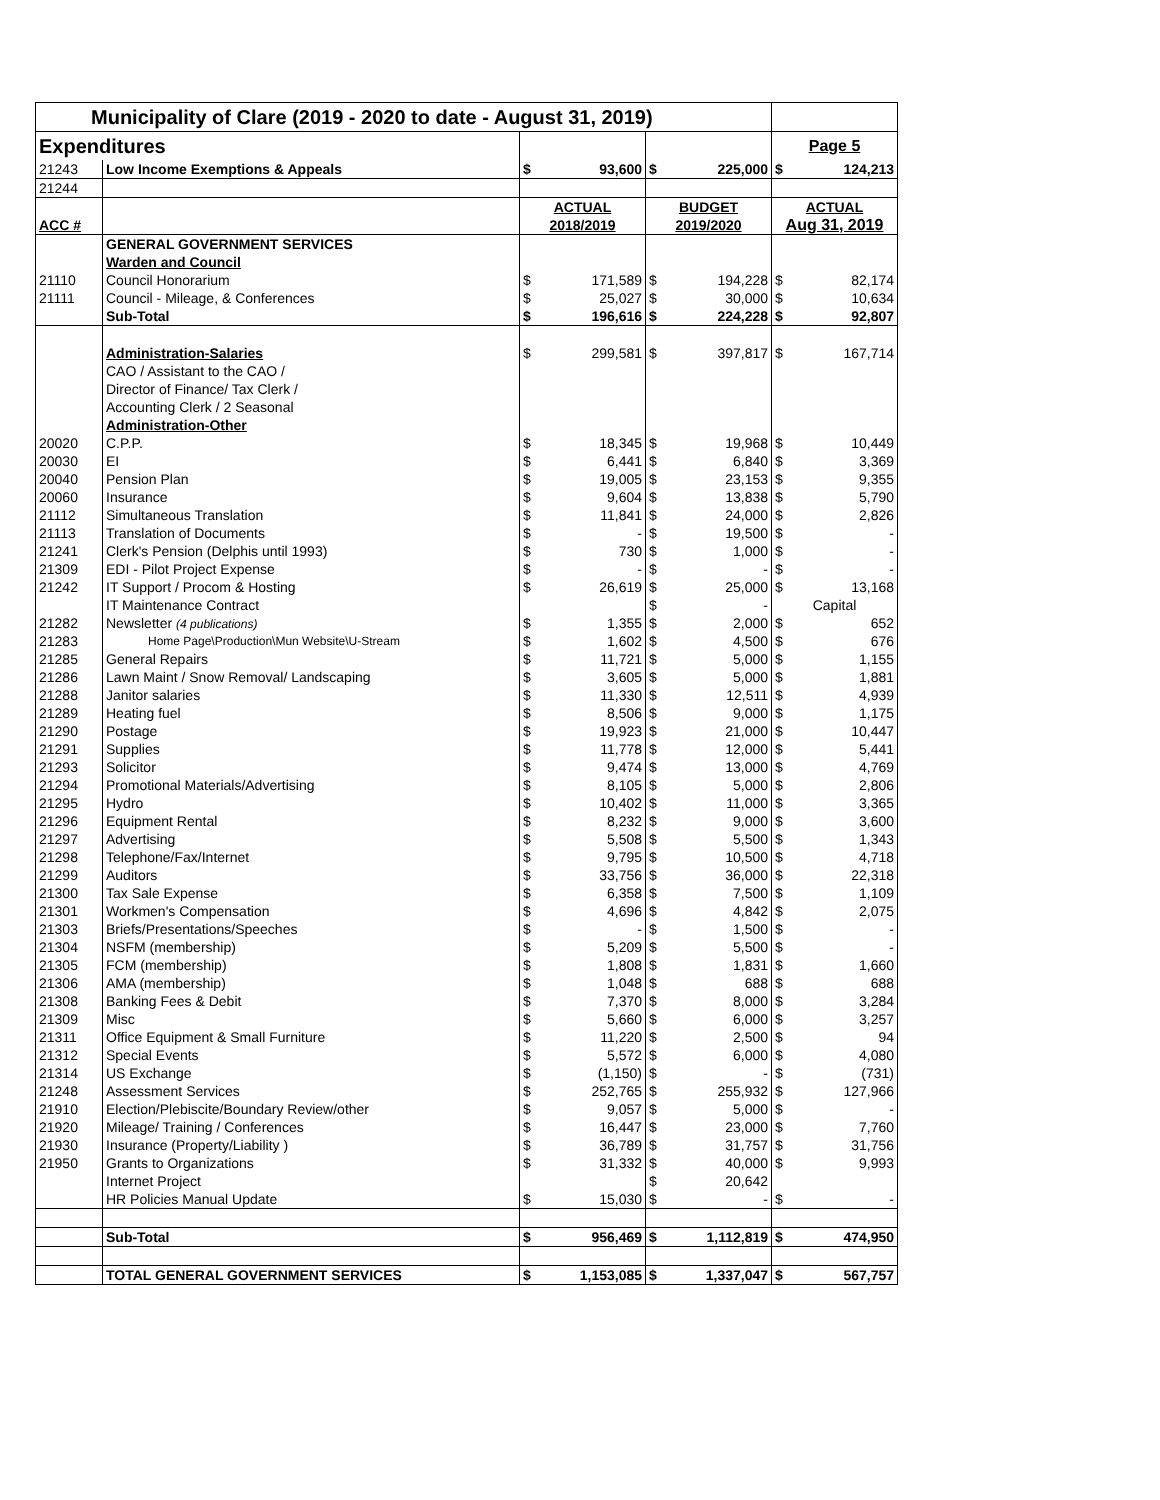| Municipality of Clare (2019 - 2020 to date - August 31, 2019) | | | | | | | |
| Expenditures | | | | | | Page 5 | |
| 21243 | Low Income Exemptions & Appeals | $ | 93,600 | $ | 225,000 | $ | 124,213 |
| 21244 | | | | | | | |
| | | ACTUAL | | BUDGET | | ACTUAL | |
| ACC # | | 2018/2019 | | 2019/2020 | | Aug 31, 2019 | |
| | GENERAL GOVERNMENT SERVICES | | | | | | |
| | Warden and Council | | | | | | |
| 21110 | Council Honorarium | $ | 171,589 | $ | 194,228 | $ | 82,174 |
| 21111 | Council - Mileage, & Conferences | $ | 25,027 | $ | 30,000 | $ | 10,634 |
| | Sub-Total | $ | 196,616 | $ | 224,228 | $ | 92,807 |
| | Administration-Salaries | $ | 299,581 | $ | 397,817 | $ | 167,714 |
| | CAO / Assistant to the CAO / | | | | | | |
| | Director of Finance/ Tax Clerk / | | | | | | |
| | Accounting Clerk / 2 Seasonal | | | | | | |
| | Administration-Other | | | | | | |
| 20020 | C.P.P. | $ | 18,345 | $ | 19,968 | $ | 10,449 |
| 20030 | EI | $ | 6,441 | $ | 6,840 | $ | 3,369 |
| 20040 | Pension Plan | $ | 19,005 | $ | 23,153 | $ | 9,355 |
| 20060 | Insurance | $ | 9,604 | $ | 13,838 | $ | 5,790 |
| 21112 | Simultaneous Translation | $ | 11,841 | $ | 24,000 | $ | 2,826 |
| 21113 | Translation of Documents | $ | - | $ | 19,500 | $ | - |
| 21241 | Clerk's Pension (Delphis until 1993) | $ | 730 | $ | 1,000 | $ | - |
| 21309 | EDI - Pilot Project Expense | $ | - | $ | - | $ | - |
| 21242 | IT Support / Procom & Hosting | $ | 26,619 | $ | 25,000 | $ | 13,168 |
| | IT Maintenance Contract | | | $ | - | Capital | |
| 21282 | Newsletter (4 publications) | $ | 1,355 | $ | 2,000 | $ | 652 |
| 21283 | Home Page\Production\Mun Website\U-Stream | $ | 1,602 | $ | 4,500 | $ | 676 |
| 21285 | General Repairs | $ | 11,721 | $ | 5,000 | $ | 1,155 |
| 21286 | Lawn Maint / Snow Removal/ Landscaping | $ | 3,605 | $ | 5,000 | $ | 1,881 |
| 21288 | Janitor salaries | $ | 11,330 | $ | 12,511 | $ | 4,939 |
| 21289 | Heating fuel | $ | 8,506 | $ | 9,000 | $ | 1,175 |
| 21290 | Postage | $ | 19,923 | $ | 21,000 | $ | 10,447 |
| 21291 | Supplies | $ | 11,778 | $ | 12,000 | $ | 5,441 |
| 21293 | Solicitor | $ | 9,474 | $ | 13,000 | $ | 4,769 |
| 21294 | Promotional Materials/Advertising | $ | 8,105 | $ | 5,000 | $ | 2,806 |
| 21295 | Hydro | $ | 10,402 | $ | 11,000 | $ | 3,365 |
| 21296 | Equipment Rental | $ | 8,232 | $ | 9,000 | $ | 3,600 |
| 21297 | Advertising | $ | 5,508 | $ | 5,500 | $ | 1,343 |
| 21298 | Telephone/Fax/Internet | $ | 9,795 | $ | 10,500 | $ | 4,718 |
| 21299 | Auditors | $ | 33,756 | $ | 36,000 | $ | 22,318 |
| 21300 | Tax Sale Expense | $ | 6,358 | $ | 7,500 | $ | 1,109 |
| 21301 | Workmen's Compensation | $ | 4,696 | $ | 4,842 | $ | 2,075 |
| 21303 | Briefs/Presentations/Speeches | $ | - | $ | 1,500 | $ | - |
| 21304 | NSFM (membership) | $ | 5,209 | $ | 5,500 | $ | - |
| 21305 | FCM (membership) | $ | 1,808 | $ | 1,831 | $ | 1,660 |
| 21306 | AMA (membership) | $ | 1,048 | $ | 688 | $ | 688 |
| 21308 | Banking Fees & Debit | $ | 7,370 | $ | 8,000 | $ | 3,284 |
| 21309 | Misc | $ | 5,660 | $ | 6,000 | $ | 3,257 |
| 21311 | Office Equipment & Small Furniture | $ | 11,220 | $ | 2,500 | $ | 94 |
| 21312 | Special Events | $ | 5,572 | $ | 6,000 | $ | 4,080 |
| 21314 | US Exchange | $ | (1,150) | $ | - | $ | (731) |
| 21248 | Assessment Services | $ | 252,765 | $ | 255,932 | $ | 127,966 |
| 21910 | Election/Plebiscite/Boundary Review/other | $ | 9,057 | $ | 5,000 | $ | - |
| 21920 | Mileage/ Training / Conferences | $ | 16,447 | $ | 23,000 | $ | 7,760 |
| 21930 | Insurance (Property/Liability ) | $ | 36,789 | $ | 31,757 | $ | 31,756 |
| 21950 | Grants to Organizations | $ | 31,332 | $ | 40,000 | $ | 9,993 |
| | Internet Project | | | $ | 20,642 | | |
| | HR Policies Manual Update | $ | 15,030 | $ | - | $ | - |
| | Sub-Total | $ | 956,469 | $ | 1,112,819 | $ | 474,950 |
| | TOTAL GENERAL GOVERNMENT SERVICES | $ | 1,153,085 | $ | 1,337,047 | $ | 567,757 |